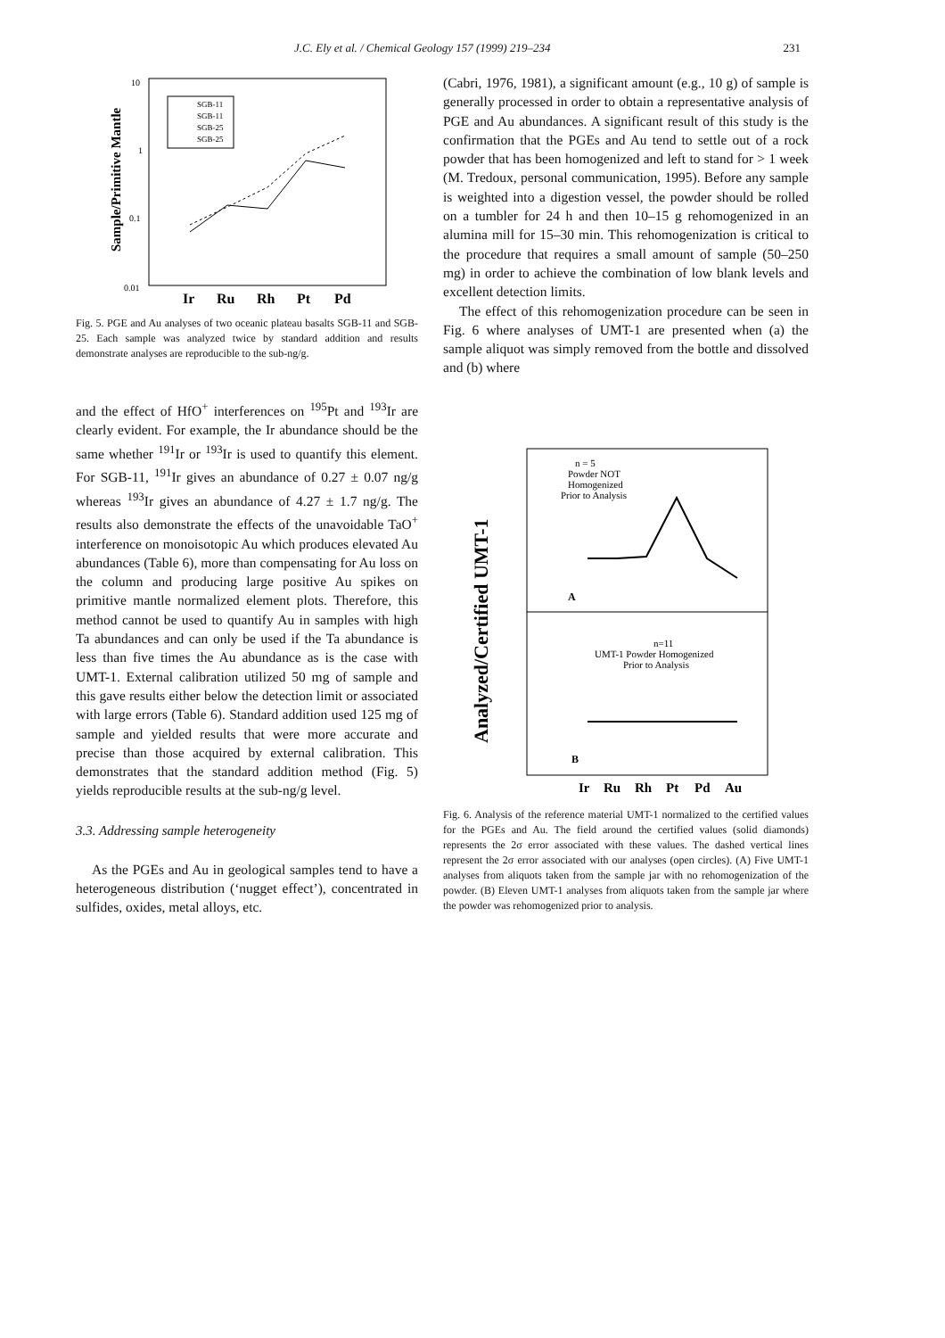J.C. Ely et al. / Chemical Geology 157 (1999) 219–234 231
Sample/Primitive Mantle
10
1
0.1
0.01
SGB-11
SGB-11
SGB-25
SGB-25
Ir
Ru
Rh
Pt
Pd
Fig. 5. PGE and Au analyses of two oceanic plateau basalts SGB-11 and SGB-25. Each sample was analyzed twice by standard addition and results demonstrate analyses are reproducible to the sub-ng/g.
and the effect of HfO<sup>+</sup> interferences on <sup>195</sup>Pt and <sup>193</sup>Ir are clearly evident. For example, the Ir abundance should be the same whether <sup>191</sup>Ir or <sup>193</sup>Ir is used to quantify this element. For SGB-11, <sup>191</sup>Ir gives an abundance of 0.27 ± 0.07 ng/g whereas <sup>193</sup>Ir gives an abundance of 4.27 ± 1.7 ng/g. The results also demonstrate the effects of the unavoidable TaO<sup>+</sup> interference on monoisotopic Au which produces elevated Au abundances (Table 6), more than compensating for Au loss on the column and producing large positive Au spikes on primitive mantle normalized element plots. Therefore, this method cannot be used to quantify Au in samples with high Ta abundances and can only be used if the Ta abundance is less than five times the Au abundance as is the case with UMT-1. External calibration utilized 50 mg of sample and this gave results either below the detection limit or associated with large errors (Table 6). Standard addition used 125 mg of sample and yielded results that were more accurate and precise than those acquired by external calibration. This demonstrates that the standard addition method (Fig. 5) yields reproducible results at the sub-ng/g level.
3.3. Addressing sample heterogeneity
As the PGEs and Au in geological samples tend to have a heterogeneous distribution (‘nugget effect’), concentrated in sulfides, oxides, metal alloys, etc.
(Cabri, 1976, 1981), a significant amount (e.g., 10 g) of sample is generally processed in order to obtain a representative analysis of PGE and Au abundances. A significant result of this study is the confirmation that the PGEs and Au tend to settle out of a rock powder that has been homogenized and left to stand for > 1 week (M. Tredoux, personal communication, 1995). Before any sample is weighted into a digestion vessel, the powder should be rolled on a tumbler for 24 h and then 10–15 g rehomogenized in an alumina mill for 15–30 min. This rehomogenization is critical to the procedure that requires a small amount of sample (50–250 mg) in order to achieve the combination of low blank levels and excellent detection limits.
The effect of this rehomogenization procedure can be seen in Fig. 6 where analyses of UMT-1 are presented when (a) the sample aliquot was simply removed from the bottle and dissolved and (b) where
Analyzed/Certified UMT-1
n = 5
Powder NOT
Homogenized
Prior to Analysis
A
n=11
UMT-1 Powder Homogenized
Prior to Analysis
B
Ir
Ru
Rh
Pt
Pd
Au
Fig. 6. Analysis of the reference material UMT-1 normalized to the certified values for the PGEs and Au. The field around the certified values (solid diamonds) represents the 2σ error associated with these values. The dashed vertical lines represent the 2σ error associated with our analyses (open circles). (A) Five UMT-1 analyses from aliquots taken from the sample jar with no rehomogenization of the powder. (B) Eleven UMT-1 analyses from aliquots taken from the sample jar where the powder was rehomogenized prior to analysis.